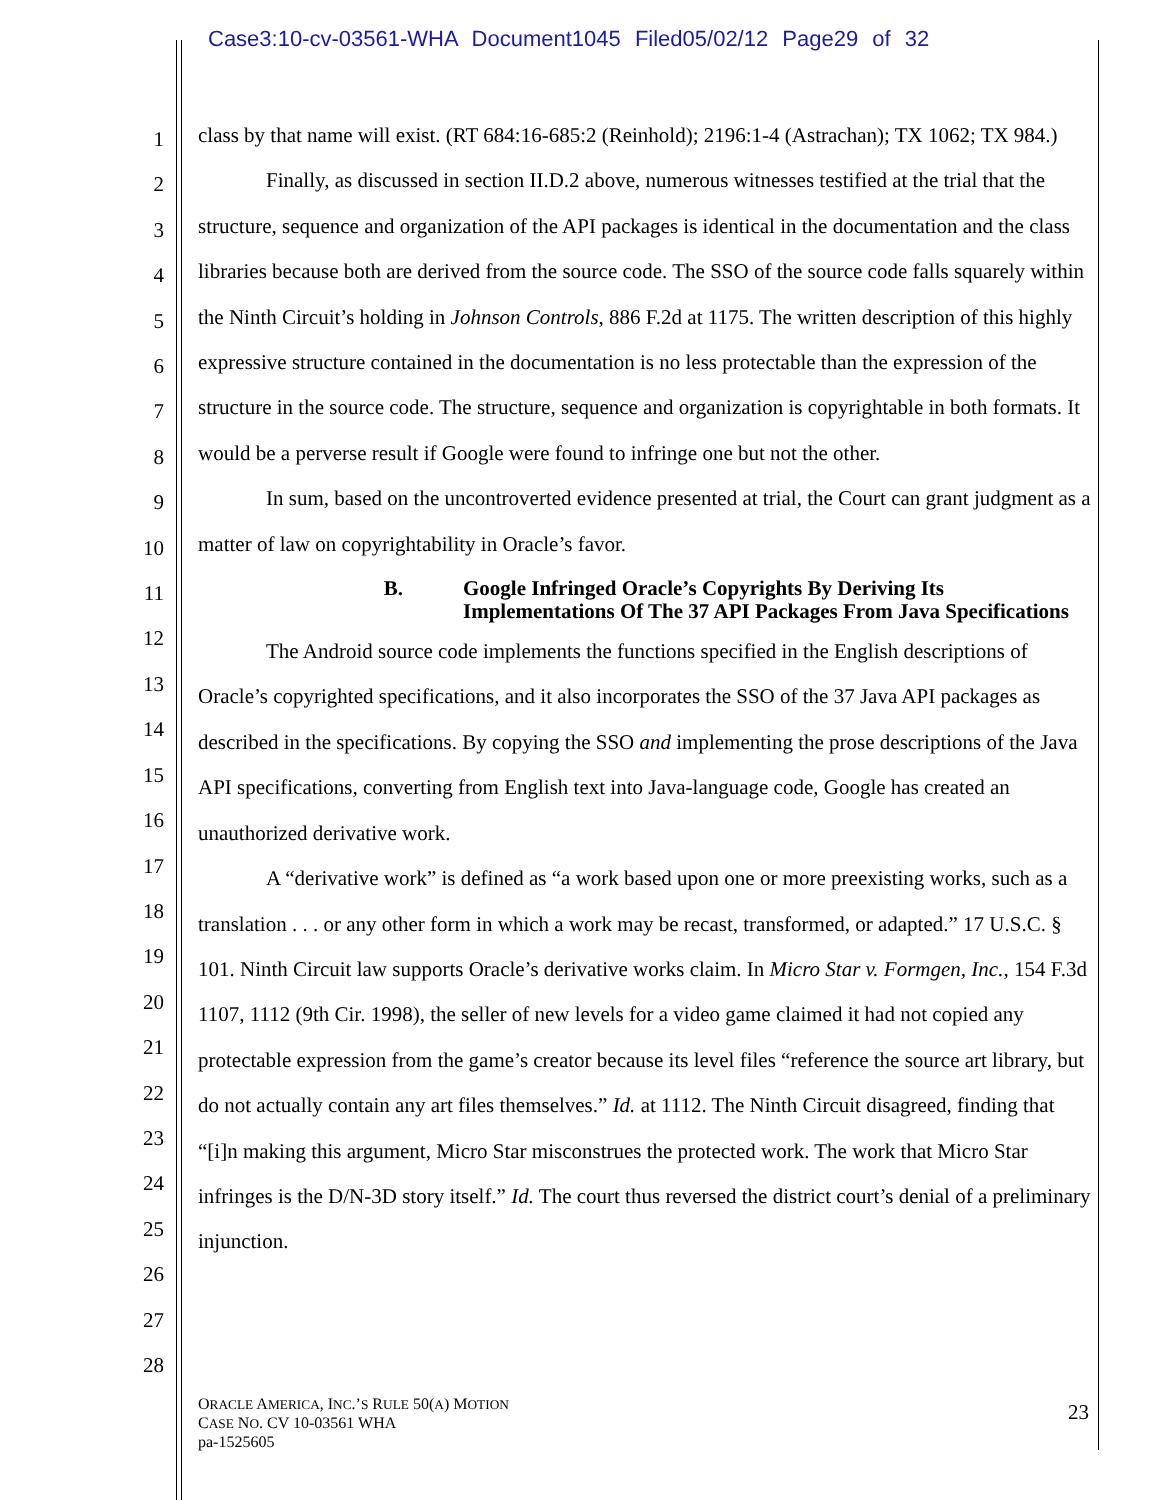Case3:10-cv-03561-WHA Document1045 Filed05/02/12 Page29 of 32
1
2
3
4
5
6
7
8
9
10
11
12
13
14
15
16
17
18
19
20
21
22
23
24
25
26
27
28
class by that name will exist. (RT 684:16-685:2 (Reinhold); 2196:1-4 (Astrachan); TX 1062; TX 984.)
Finally, as discussed in section II.D.2 above, numerous witnesses testified at the trial that the structure, sequence and organization of the API packages is identical in the documentation and the class libraries because both are derived from the source code. The SSO of the source code falls squarely within the Ninth Circuit’s holding in Johnson Controls, 886 F.2d at 1175. The written description of this highly expressive structure contained in the documentation is no less protectable than the expression of the structure in the source code. The structure, sequence and organization is copyrightable in both formats. It would be a perverse result if Google were found to infringe one but not the other.
In sum, based on the uncontroverted evidence presented at trial, the Court can grant judgment as a matter of law on copyrightability in Oracle’s favor.
B. Google Infringed Oracle’s Copyrights By Deriving Its
Implementations Of The 37 API Packages From Java Specifications
The Android source code implements the functions specified in the English descriptions of Oracle’s copyrighted specifications, and it also incorporates the SSO of the 37 Java API packages as described in the specifications. By copying the SSO and implementing the prose descriptions of the Java API specifications, converting from English text into Java-language code, Google has created an unauthorized derivative work.
A “derivative work” is defined as “a work based upon one or more preexisting works, such as a translation . . . or any other form in which a work may be recast, transformed, or adapted.” 17 U.S.C. § 101. Ninth Circuit law supports Oracle’s derivative works claim. In Micro Star v. Formgen, Inc., 154 F.3d 1107, 1112 (9th Cir. 1998), the seller of new levels for a video game claimed it had not copied any protectable expression from the game’s creator because its level files “reference the source art library, but do not actually contain any art files themselves.” Id. at 1112. The Ninth Circuit disagreed, finding that “[i]n making this argument, Micro Star misconstrues the protected work. The work that Micro Star infringes is the D/N-3D story itself.” Id. The court thus reversed the district court’s denial of a preliminary injunction.
ORACLE AMERICA, INC.’S RULE 50(A) MOTION
CASE NO. CV 10-03561 WHA
pa-1525605
23